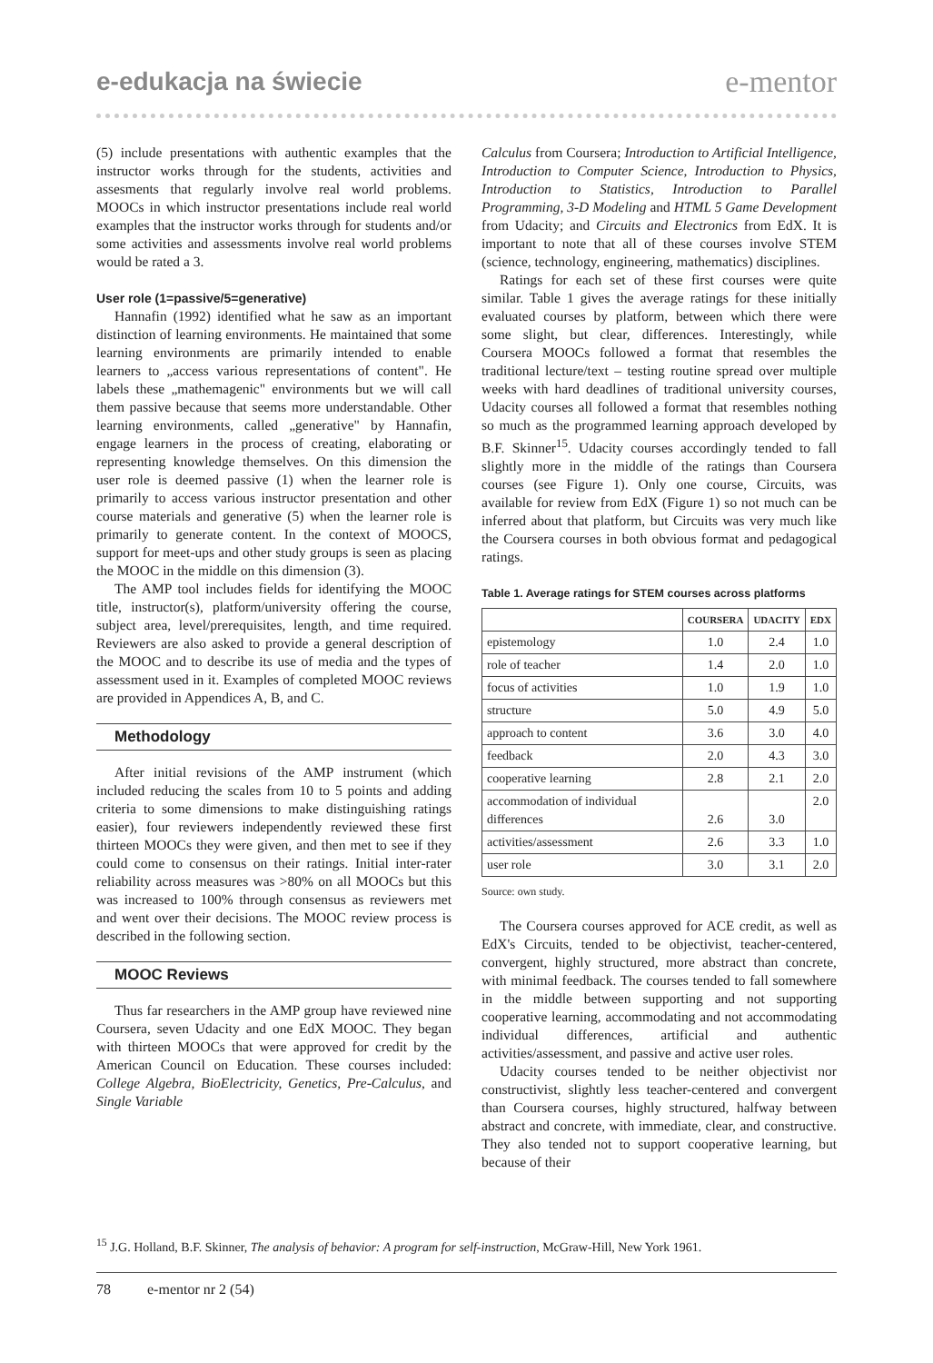e-edukacja na świecie e-mentor
(5) include presentations with authentic examples that the instructor works through for the students, activities and assesments that regularly involve real world problems. MOOCs in which instructor presentations include real world examples that the instructor works through for students and/or some activities and assessments involve real world problems would be rated a 3.
User role (1=passive/5=generative)
Hannafin (1992) identified what he saw as an important distinction of learning environments. He maintained that some learning environments are primarily intended to enable learners to „access various representations of content". He labels these „mathemagenic" environments but we will call them passive because that seems more understandable. Other learning environments, called „generative" by Hannafin, engage learners in the process of creating, elaborating or representing knowledge themselves. On this dimension the user role is deemed passive (1) when the learner role is primarily to access various instructor presentation and other course materials and generative (5) when the learner role is primarily to generate content. In the context of MOOCS, support for meet-ups and other study groups is seen as placing the MOOC in the middle on this dimension (3).
The AMP tool includes fields for identifying the MOOC title, instructor(s), platform/university offering the course, subject area, level/prerequisites, length, and time required. Reviewers are also asked to provide a general description of the MOOC and to describe its use of media and the types of assessment used in it. Examples of completed MOOC reviews are provided in Appendices A, B, and C.
Methodology
After initial revisions of the AMP instrument (which included reducing the scales from 10 to 5 points and adding criteria to some dimensions to make distinguishing ratings easier), four reviewers independently reviewed these first thirteen MOOCs they were given, and then met to see if they could come to consensus on their ratings. Initial inter-rater reliability across measures was >80% on all MOOCs but this was increased to 100% through consensus as reviewers met and went over their decisions. The MOOC review process is described in the following section.
MOOC Reviews
Thus far researchers in the AMP group have reviewed nine Coursera, seven Udacity and one EdX MOOC. They began with thirteen MOOCs that were approved for credit by the American Council on Education. These courses included: College Algebra, BioElectricity, Genetics, Pre-Calculus, and Single Variable
Calculus from Coursera; Introduction to Artificial Intelligence, Introduction to Computer Science, Introduction to Physics, Introduction to Statistics, Introduction to Parallel Programming, 3-D Modeling and HTML 5 Game Development from Udacity; and Circuits and Electronics from EdX. It is important to note that all of these courses involve STEM (science, technology, engineering, mathematics) disciplines.
Ratings for each set of these first courses were quite similar. Table 1 gives the average ratings for these initially evaluated courses by platform, between which there were some slight, but clear, differences. Interestingly, while Coursera MOOCs followed a format that resembles the traditional lecture/text – testing routine spread over multiple weeks with hard deadlines of traditional university courses, Udacity courses all followed a format that resembles nothing so much as the programmed learning approach developed by B.F. Skinner<sup>15</sup>. Udacity courses accordingly tended to fall slightly more in the middle of the ratings than Coursera courses (see Figure 1). Only one course, Circuits, was available for review from EdX (Figure 1) so not much can be inferred about that platform, but Circuits was very much like the Coursera courses in both obvious format and pedagogical ratings.
Table 1. Average ratings for STEM courses across platforms
| | COURSERA | UDACITY | EDX |
| --- | --- | --- | --- |
| epistemology | 1.0 | 2.4 | 1.0 |
| role of teacher | 1.4 | 2.0 | 1.0 |
| focus of activities | 1.0 | 1.9 | 1.0 |
| structure | 5.0 | 4.9 | 5.0 |
| approach to content | 3.6 | 3.0 | 4.0 |
| feedback | 2.0 | 4.3 | 3.0 |
| cooperative learning | 2.8 | 2.1 | 2.0 |
| accommodation of individual differences | 2.6 | 3.0 | 2.0 |
| activities/assessment | 2.6 | 3.3 | 1.0 |
| user role | 3.0 | 3.1 | 2.0 |
Source: own study.
The Coursera courses approved for ACE credit, as well as EdX's Circuits, tended to be objectivist, teacher-centered, convergent, highly structured, more abstract than concrete, with minimal feedback. The courses tended to fall somewhere in the middle between supporting and not supporting cooperative learning, accommodating and not accommodating individual differences, artificial and authentic activities/assessment, and passive and active user roles.
Udacity courses tended to be neither objectivist nor constructivist, slightly less teacher-centered and convergent than Coursera courses, highly structured, halfway between abstract and concrete, with immediate, clear, and constructive. They also tended not to support cooperative learning, but because of their
<sup>15</sup> J.G. Holland, B.F. Skinner, The analysis of behavior: A program for self-instruction, McGraw-Hill, New York 1961.
78 e-mentor nr 2 (54)